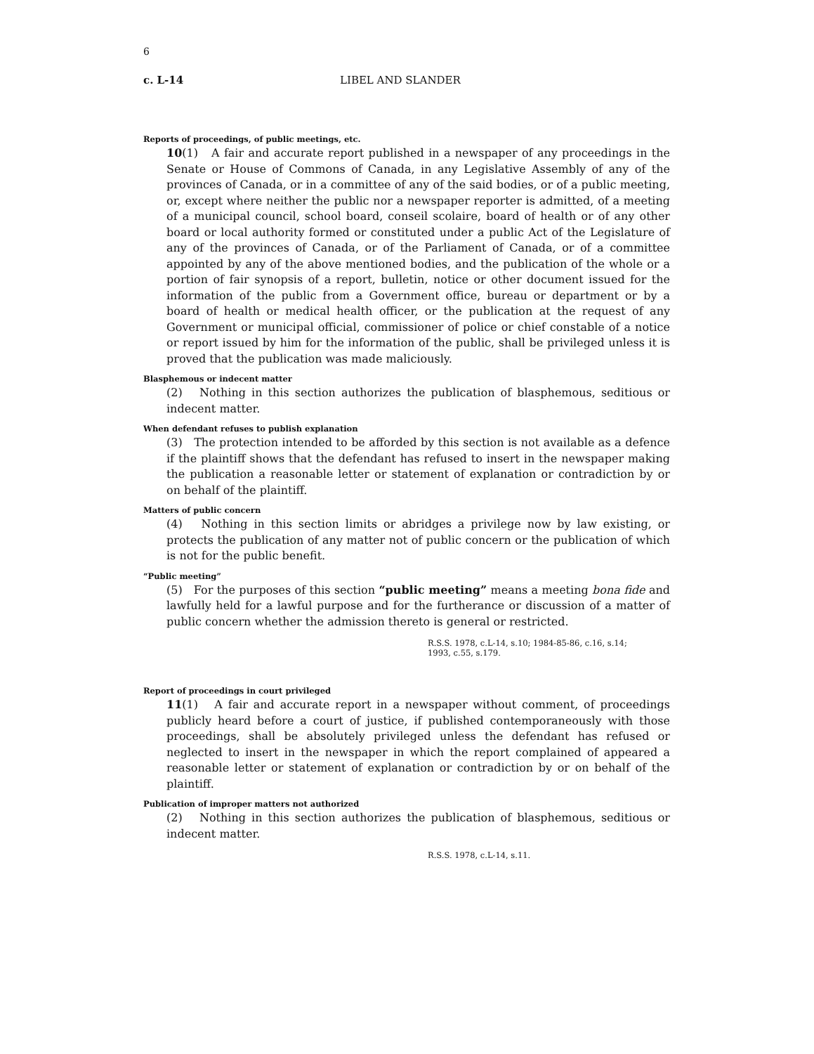6
c. L-14 LIBEL AND SLANDER
Reports of proceedings, of public meetings, etc.
10(1) A fair and accurate report published in a newspaper of any proceedings in the Senate or House of Commons of Canada, in any Legislative Assembly of any of the provinces of Canada, or in a committee of any of the said bodies, or of a public meeting, or, except where neither the public nor a newspaper reporter is admitted, of a meeting of a municipal council, school board, conseil scolaire, board of health or of any other board or local authority formed or constituted under a public Act of the Legislature of any of the provinces of Canada, or of the Parliament of Canada, or of a committee appointed by any of the above mentioned bodies, and the publication of the whole or a portion of fair synopsis of a report, bulletin, notice or other document issued for the information of the public from a Government office, bureau or department or by a board of health or medical health officer, or the publication at the request of any Government or municipal official, commissioner of police or chief constable of a notice or report issued by him for the information of the public, shall be privileged unless it is proved that the publication was made maliciously.
Blasphemous or indecent matter
(2) Nothing in this section authorizes the publication of blasphemous, seditious or indecent matter.
When defendant refuses to publish explanation
(3) The protection intended to be afforded by this section is not available as a defence if the plaintiff shows that the defendant has refused to insert in the newspaper making the publication a reasonable letter or statement of explanation or contradiction by or on behalf of the plaintiff.
Matters of public concern
(4) Nothing in this section limits or abridges a privilege now by law existing, or protects the publication of any matter not of public concern or the publication of which is not for the public benefit.
“Public meeting”
(5) For the purposes of this section “public meeting” means a meeting bona fide and lawfully held for a lawful purpose and for the furtherance or discussion of a matter of public concern whether the admission thereto is general or restricted.
R.S.S. 1978, c.L-14, s.10; 1984-85-86, c.16, s.14;
1993, c.55, s.179.
Report of proceedings in court privileged
11(1) A fair and accurate report in a newspaper without comment, of proceedings publicly heard before a court of justice, if published contemporaneously with those proceedings, shall be absolutely privileged unless the defendant has refused or neglected to insert in the newspaper in which the report complained of appeared a reasonable letter or statement of explanation or contradiction by or on behalf of the plaintiff.
Publication of improper matters not authorized
(2) Nothing in this section authorizes the publication of blasphemous, seditious or indecent matter.
R.S.S. 1978, c.L-14, s.11.